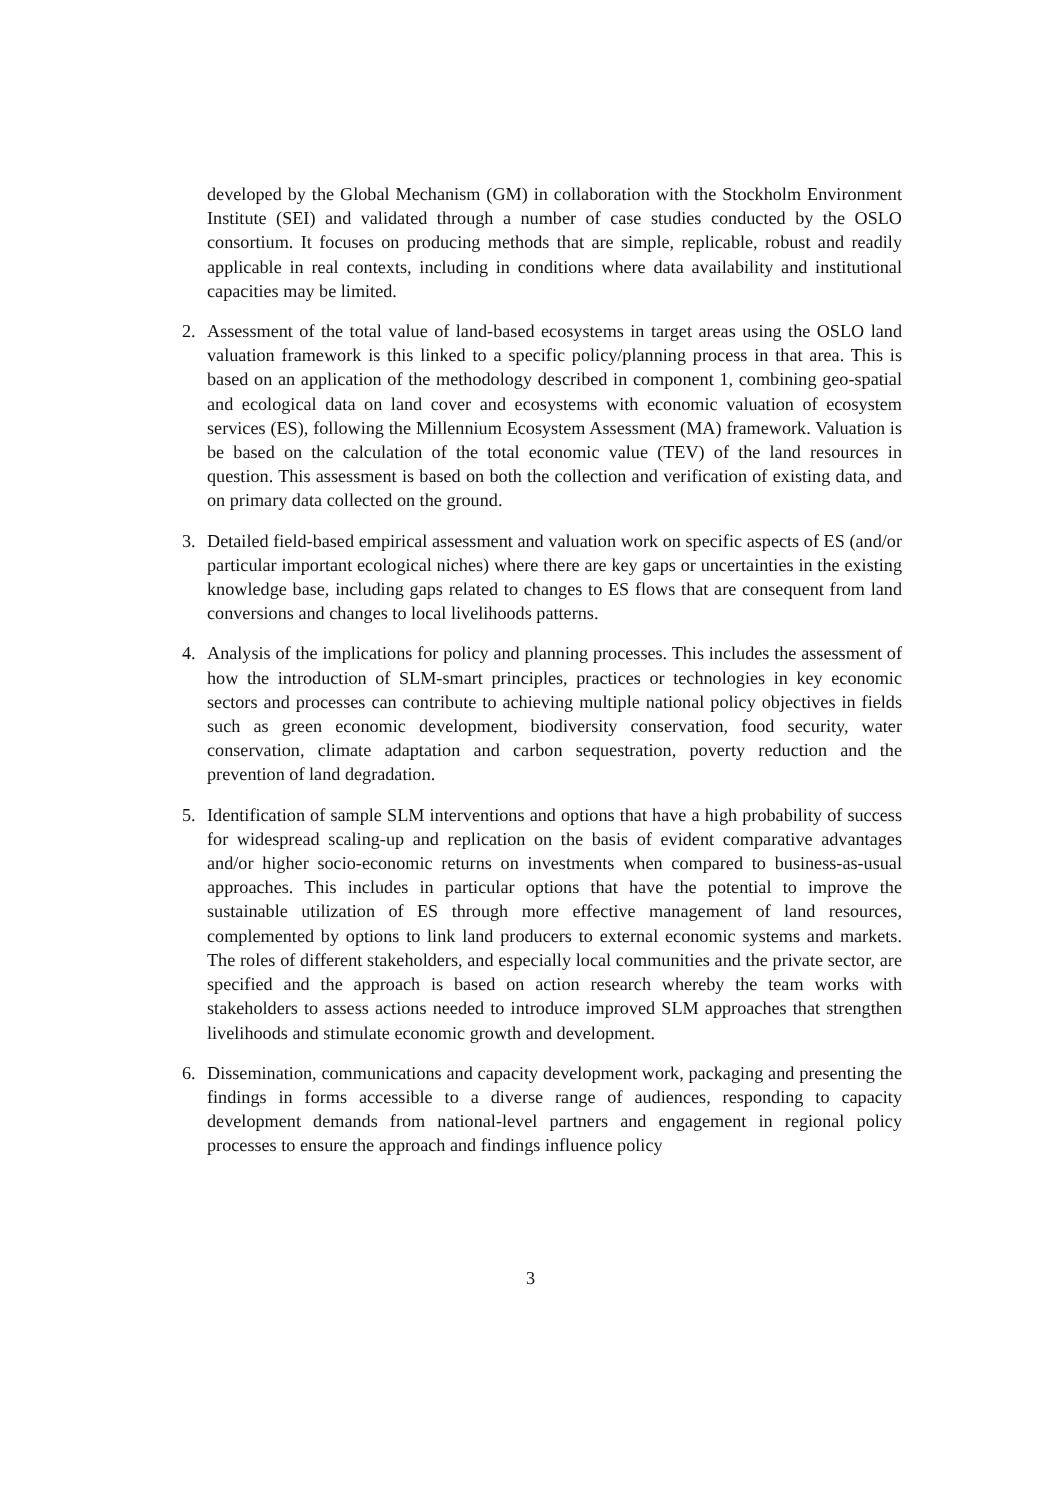developed by the Global Mechanism (GM) in collaboration with the Stockholm Environment Institute (SEI) and validated through a number of case studies conducted by the OSLO consortium. It focuses on producing methods that are simple, replicable, robust and readily applicable in real contexts, including in conditions where data availability and institutional capacities may be limited.
2. Assessment of the total value of land-based ecosystems in target areas using the OSLO land valuation framework is this linked to a specific policy/planning process in that area. This is based on an application of the methodology described in component 1, combining geo-spatial and ecological data on land cover and ecosystems with economic valuation of ecosystem services (ES), following the Millennium Ecosystem Assessment (MA) framework. Valuation is be based on the calculation of the total economic value (TEV) of the land resources in question. This assessment is based on both the collection and verification of existing data, and on primary data collected on the ground.
3. Detailed field-based empirical assessment and valuation work on specific aspects of ES (and/or particular important ecological niches) where there are key gaps or uncertainties in the existing knowledge base, including gaps related to changes to ES flows that are consequent from land conversions and changes to local livelihoods patterns.
4. Analysis of the implications for policy and planning processes. This includes the assessment of how the introduction of SLM-smart principles, practices or technologies in key economic sectors and processes can contribute to achieving multiple national policy objectives in fields such as green economic development, biodiversity conservation, food security, water conservation, climate adaptation and carbon sequestration, poverty reduction and the prevention of land degradation.
5. Identification of sample SLM interventions and options that have a high probability of success for widespread scaling-up and replication on the basis of evident comparative advantages and/or higher socio-economic returns on investments when compared to business-as-usual approaches. This includes in particular options that have the potential to improve the sustainable utilization of ES through more effective management of land resources, complemented by options to link land producers to external economic systems and markets. The roles of different stakeholders, and especially local communities and the private sector, are specified and the approach is based on action research whereby the team works with stakeholders to assess actions needed to introduce improved SLM approaches that strengthen livelihoods and stimulate economic growth and development.
6. Dissemination, communications and capacity development work, packaging and presenting the findings in forms accessible to a diverse range of audiences, responding to capacity development demands from national-level partners and engagement in regional policy processes to ensure the approach and findings influence policy
3